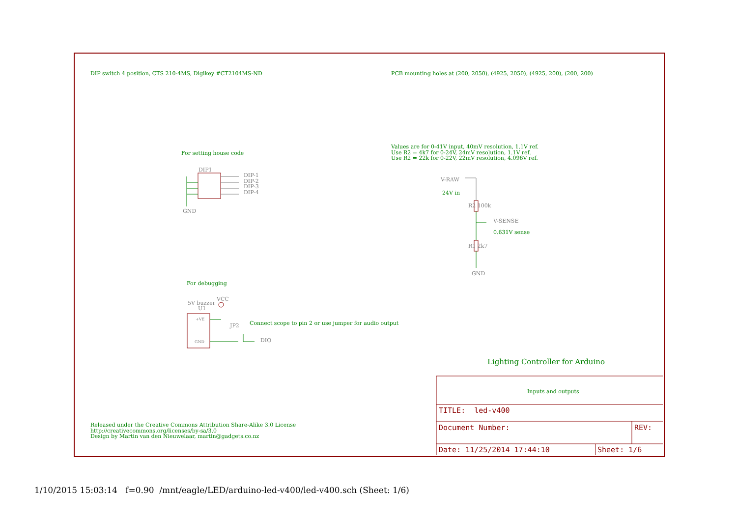DIP switch 4 position, CTS 210-4MS, Digikey #CT2104MS-ND
PCB mounting holes at (200, 2050), (4925, 2050), (4925, 200), (200, 200)
For setting house code
DIP1
DIP-1
DIP-2
DIP-3
DIP-4
GND
Values are for 0-41V input, 40mV resolution, 1.1V ref.
Use R2 = 4k7 for 0-24V, 24mV resolution, 1.1V ref.
Use R2 = 22k for 0-22V, 22mV resolution, 4.096V ref.
V-RAW
24V in
R2 100k
V-SENSE
0.631V sense
R1 2k7
GND
For debugging
VCC
5V buzzer
U1
+VE
GND
JP2
Connect scope to pin 2 or use jumper for audio output
DIO
Lighting Controller for Arduino
Inputs and outputs
TITLE: led-v400
Document Number: REV:
Date: 11/25/2014 17:44:10 Sheet: 1/6
Released under the Creative Commons Attribution Share-Alike 3.0 License
http://creativecommons.org/licenses/by-sa/3.0
Design by Martin van den Nieuwelaar, martin@gadgets.co.nz
1/10/2015 15:03:14 f=0.90 /mnt/eagle/LED/arduino-led-v400/led-v400.sch (Sheet: 1/6)